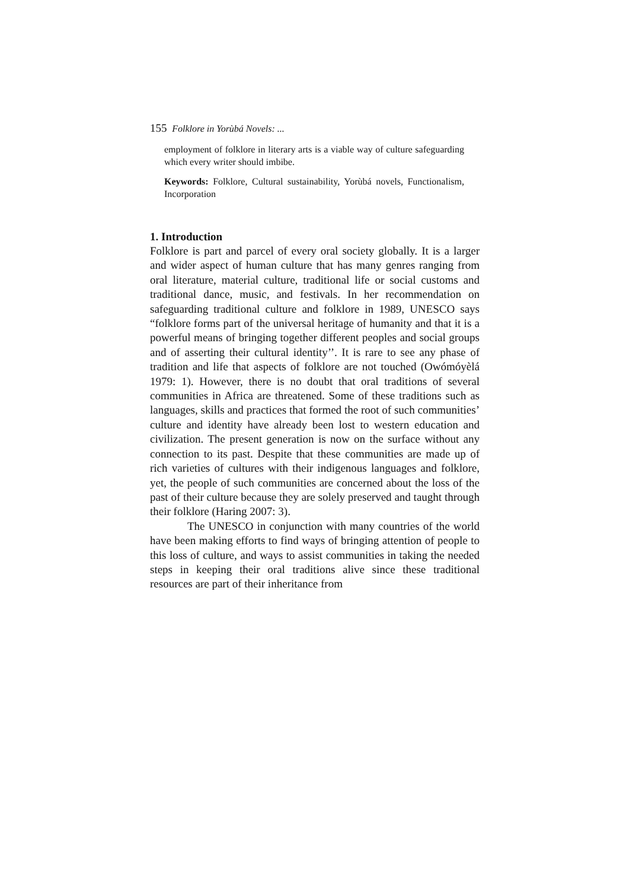155 Folklore in Yorùbá Novels: ...
employment of folklore in literary arts is a viable way of culture safeguarding which every writer should imbibe.
Keywords: Folklore, Cultural sustainability, Yorùbá novels, Functionalism, Incorporation
1. Introduction
Folklore is part and parcel of every oral society globally. It is a larger and wider aspect of human culture that has many genres ranging from oral literature, material culture, traditional life or social customs and traditional dance, music, and festivals. In her recommendation on safeguarding traditional culture and folklore in 1989, UNESCO says “folklore forms part of the universal heritage of humanity and that it is a powerful means of bringing together different peoples and social groups and of asserting their cultural identity’’. It is rare to see any phase of tradition and life that aspects of folklore are not touched (Owómóyèlá 1979: 1). However, there is no doubt that oral traditions of several communities in Africa are threatened. Some of these traditions such as languages, skills and practices that formed the root of such communities’ culture and identity have already been lost to western education and civilization. The present generation is now on the surface without any connection to its past. Despite that these communities are made up of rich varieties of cultures with their indigenous languages and folklore, yet, the people of such communities are concerned about the loss of the past of their culture because they are solely preserved and taught through their folklore (Haring 2007: 3).
The UNESCO in conjunction with many countries of the world have been making efforts to find ways of bringing attention of people to this loss of culture, and ways to assist communities in taking the needed steps in keeping their oral traditions alive since these traditional resources are part of their inheritance from